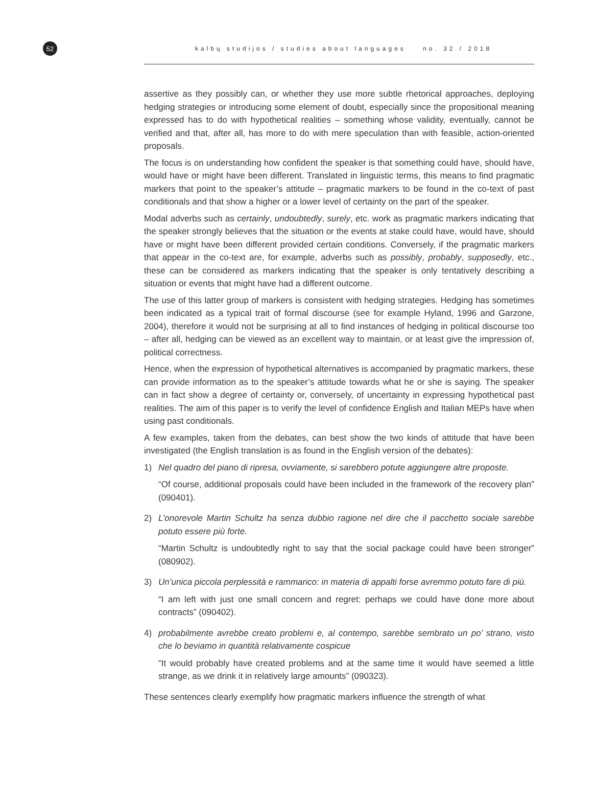52
kalbų studijos / studies about languages no. 32 / 2018
assertive as they possibly can, or whether they use more subtle rhetorical approaches, deploying hedging strategies or introducing some element of doubt, especially since the propositional meaning expressed has to do with hypothetical realities – something whose validity, eventually, cannot be verified and that, after all, has more to do with mere speculation than with feasible, action-oriented proposals.
The focus is on understanding how confident the speaker is that something could have, should have, would have or might have been different. Translated in linguistic terms, this means to find pragmatic markers that point to the speaker’s attitude – pragmatic markers to be found in the co-text of past conditionals and that show a higher or a lower level of certainty on the part of the speaker.
Modal adverbs such as certainly, undoubtedly, surely, etc. work as pragmatic markers indicating that the speaker strongly believes that the situation or the events at stake could have, would have, should have or might have been different provided certain conditions. Conversely, if the pragmatic markers that appear in the co-text are, for example, adverbs such as possibly, probably, supposedly, etc., these can be considered as markers indicating that the speaker is only tentatively describing a situation or events that might have had a different outcome.
The use of this latter group of markers is consistent with hedging strategies. Hedging has sometimes been indicated as a typical trait of formal discourse (see for example Hyland, 1996 and Garzone, 2004), therefore it would not be surprising at all to find instances of hedging in political discourse too – after all, hedging can be viewed as an excellent way to maintain, or at least give the impression of, political correctness.
Hence, when the expression of hypothetical alternatives is accompanied by pragmatic markers, these can provide information as to the speaker’s attitude towards what he or she is saying. The speaker can in fact show a degree of certainty or, conversely, of uncertainty in expressing hypothetical past realities. The aim of this paper is to verify the level of confidence English and Italian MEPs have when using past conditionals.
A few examples, taken from the debates, can best show the two kinds of attitude that have been investigated (the English translation is as found in the English version of the debates):
1) Nel quadro del piano di ripresa, ovviamente, si sarebbero potute aggiungere altre proposte.
“Of course, additional proposals could have been included in the framework of the recovery plan” (090401).
2) L’onorevole Martin Schultz ha senza dubbio ragione nel dire che il pacchetto sociale sarebbe potuto essere più forte.
“Martin Schultz is undoubtedly right to say that the social package could have been stronger” (080902).
3) Un’unica piccola perplessità e rammarico: in materia di appalti forse avremmo potuto fare di più.
“I am left with just one small concern and regret: perhaps we could have done more about contracts” (090402).
4) probabilmente avrebbe creato problemi e, al contempo, sarebbe sembrato un po’ strano, visto che lo beviamo in quantità relativamente cospicue
“It would probably have created problems and at the same time it would have seemed a little strange, as we drink it in relatively large amounts” (090323).
These sentences clearly exemplify how pragmatic markers influence the strength of what